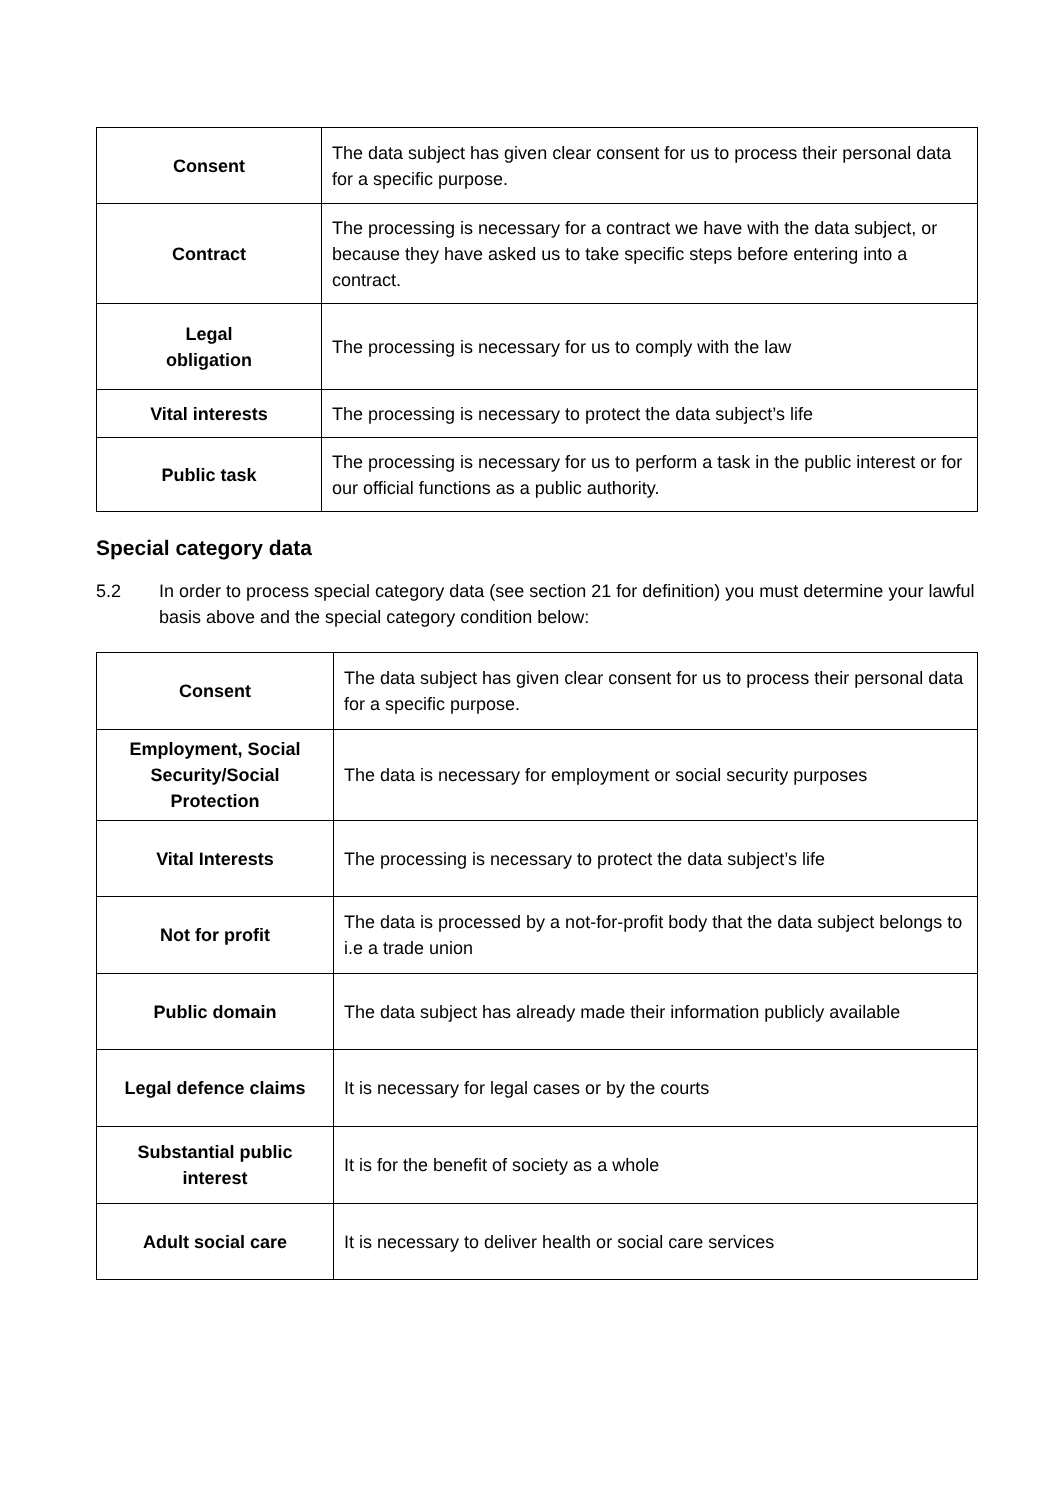| Consent | The data subject has given clear consent for us to process their personal data for a specific purpose. |
| Contract | The processing is necessary for a contract we have with the data subject, or because they have asked us to take specific steps before entering into a contract. |
| Legal obligation | The processing is necessary for us to comply with the law |
| Vital interests | The processing is necessary to protect the data subject’s life |
| Public task | The processing is necessary for us to perform a task in the public interest or for our official functions as a public authority. |
Special category data
5.2 In order to process special category data (see section 21 for definition) you must determine your lawful basis above and the special category condition below:
| Consent | The data subject has given clear consent for us to process their personal data for a specific purpose. |
| Employment, Social Security/Social Protection | The data is necessary for employment or social security purposes |
| Vital Interests | The processing is necessary to protect the data subject’s life |
| Not for profit | The data is processed by a not-for-profit body that the data subject belongs to i.e a trade union |
| Public domain | The data subject has already made their information publicly available |
| Legal defence claims | It is necessary for legal cases or by the courts |
| Substantial public interest | It is for the benefit of society as a whole |
| Adult social care | It is necessary to deliver health or social care services |